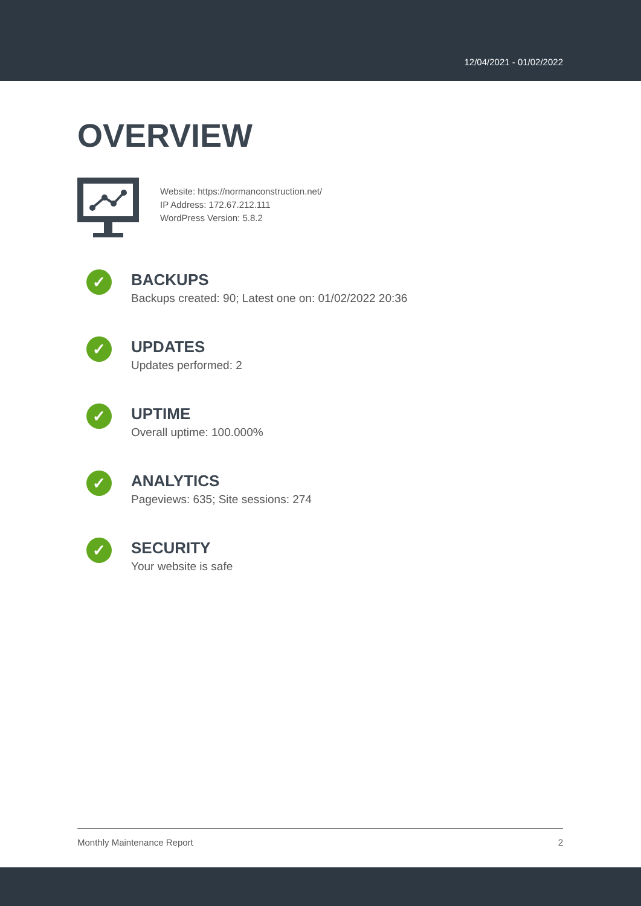12/04/2021 - 01/02/2022
OVERVIEW
Website: https://normanconstruction.net/
IP Address: 172.67.212.111
WordPress Version: 5.8.2
✓
BACKUPS
Backups created: 90; Latest one on: 01/02/2022 20:36
✓
UPDATES
Updates performed: 2
✓
UPTIME
Overall uptime: 100.000%
✓
ANALYTICS
Pageviews: 635; Site sessions: 274
✓
SECURITY
Your website is safe
Monthly Maintenance Report 2